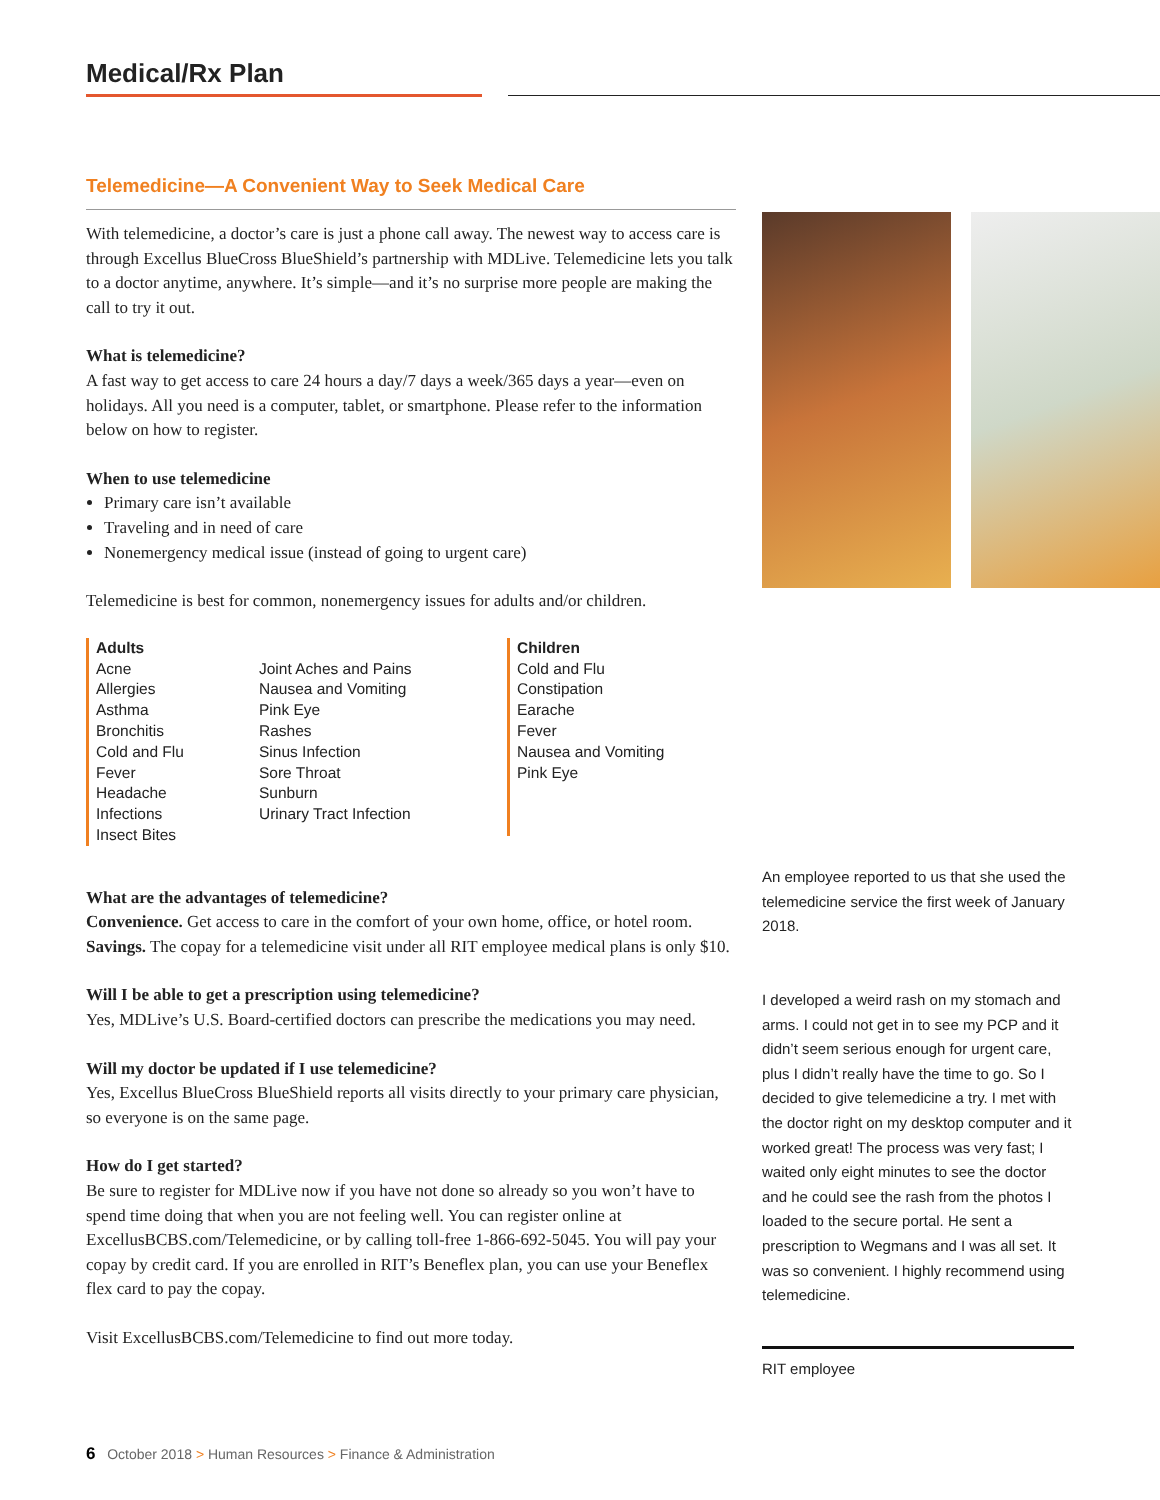Medical/Rx Plan
Telemedicine—A Convenient Way to Seek Medical Care
With telemedicine, a doctor’s care is just a phone call away. The newest way to access care is through Excellus BlueCross BlueShield’s partnership with MDLive. Telemedicine lets you talk to a doctor anytime, anywhere. It’s simple—and it’s no surprise more people are making the call to try it out.
What is telemedicine?
A fast way to get access to care 24 hours a day/7 days a week/365 days a year—even on holidays. All you need is a computer, tablet, or smartphone. Please refer to the information below on how to register.
When to use telemedicine
Primary care isn’t available
Traveling and in need of care
Nonemergency medical issue (instead of going to urgent care)
Telemedicine is best for common, nonemergency issues for adults and/or children.
Adults
Acne
Allergies
Asthma
Bronchitis
Cold and Flu
Fever
Headache
Infections
Insect Bites
Joint Aches and Pains
Nausea and Vomiting
Pink Eye
Rashes
Sinus Infection
Sore Throat
Sunburn
Urinary Tract Infection
Children
Cold and Flu
Constipation
Earache
Fever
Nausea and Vomiting
Pink Eye
What are the advantages of telemedicine?
Convenience. Get access to care in the comfort of your own home, office, or hotel room. Savings. The copay for a telemedicine visit under all RIT employee medical plans is only $10.
Will I be able to get a prescription using telemedicine?
Yes, MDLive’s U.S. Board-certified doctors can prescribe the medications you may need.
Will my doctor be updated if I use telemedicine?
Yes, Excellus BlueCross BlueShield reports all visits directly to your primary care physician, so everyone is on the same page.
How do I get started?
Be sure to register for MDLive now if you have not done so already so you won’t have to spend time doing that when you are not feeling well. You can register online at ExcellusBCBS.com/Telemedicine, or by calling toll-free 1-866-692-5045. You will pay your copay by credit card. If you are enrolled in RIT’s Beneflex plan, you can use your Beneflex flex card to pay the copay.
Visit ExcellusBCBS.com/Telemedicine to find out more today.
An employee reported to us that she used the telemedicine service the first week of January 2018.
I developed a weird rash on my stomach and arms. I could not get in to see my PCP and it didn’t seem serious enough for urgent care, plus I didn’t really have the time to go. So I decided to give telemedicine a try. I met with the doctor right on my desktop computer and it worked great! The process was very fast; I waited only eight minutes to see the doctor and he could see the rash from the photos I loaded to the secure portal. He sent a prescription to Wegmans and I was all set. It was so convenient. I highly recommend using telemedicine.
RIT employee
6 October 2018 > Human Resources > Finance & Administration